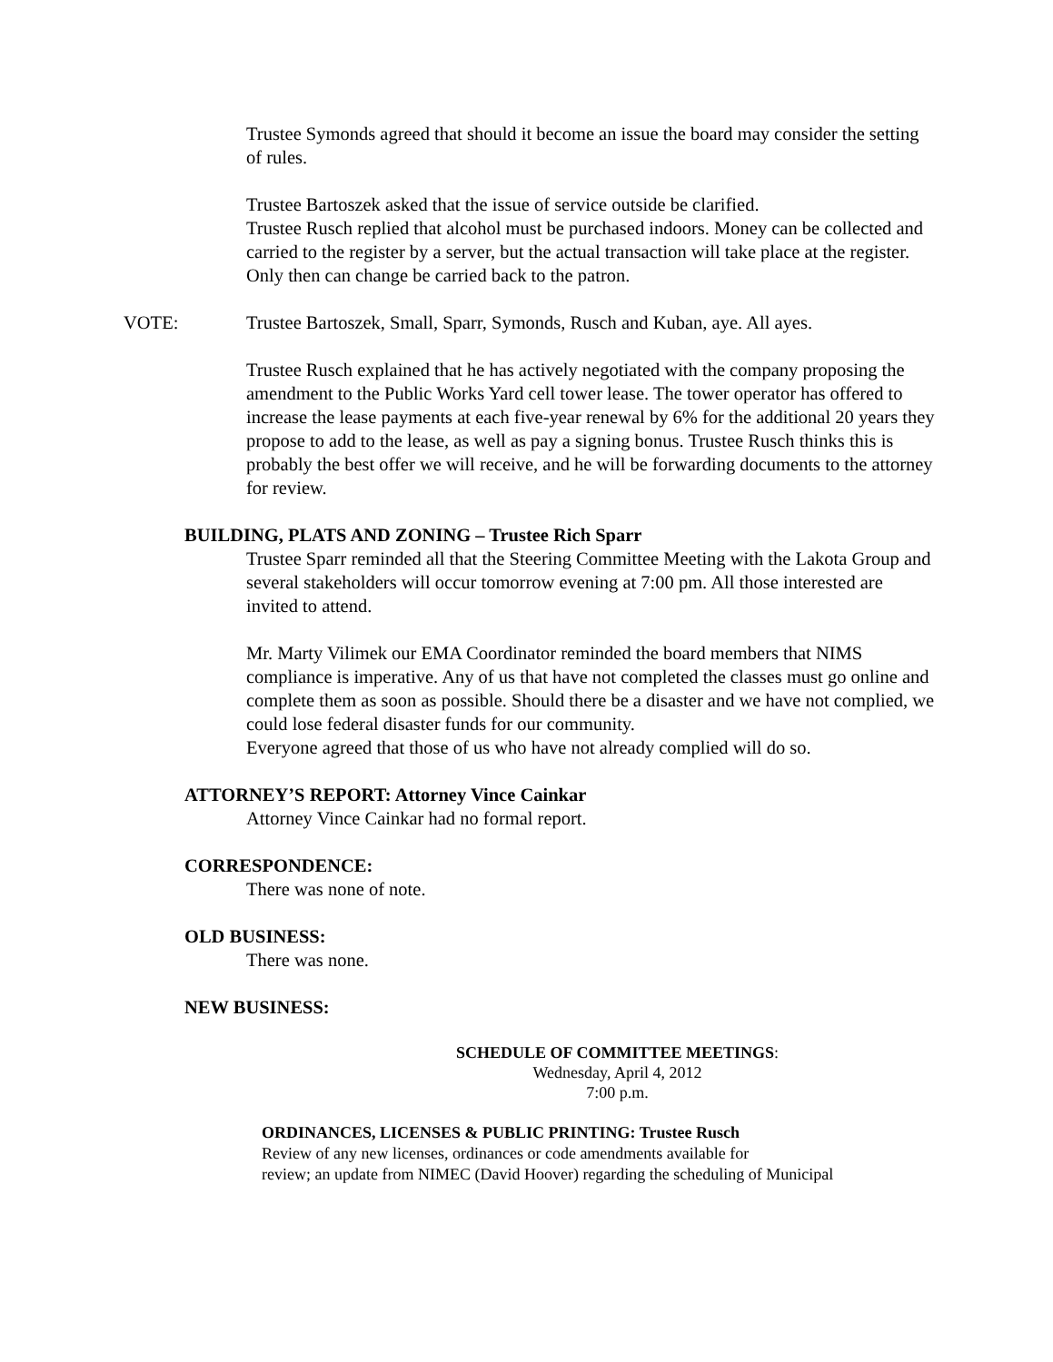Trustee Symonds agreed that should it become an issue the board may consider the setting of rules.
Trustee Bartoszek asked that the issue of service outside be clarified.
Trustee Rusch replied that alcohol must be purchased indoors. Money can be collected and carried to the register by a server, but the actual transaction will take place at the register. Only then can change be carried back to the patron.
VOTE: Trustee Bartoszek, Small, Sparr, Symonds, Rusch and Kuban, aye. All ayes.
Trustee Rusch explained that he has actively negotiated with the company proposing the amendment to the Public Works Yard cell tower lease. The tower operator has offered to increase the lease payments at each five-year renewal by 6% for the additional 20 years they propose to add to the lease, as well as pay a signing bonus. Trustee Rusch thinks this is probably the best offer we will receive, and he will be forwarding documents to the attorney for review.
BUILDING, PLATS AND ZONING – Trustee Rich Sparr
Trustee Sparr reminded all that the Steering Committee Meeting with the Lakota Group and several stakeholders will occur tomorrow evening at 7:00 pm. All those interested are invited to attend.
Mr. Marty Vilimek our EMA Coordinator reminded the board members that NIMS compliance is imperative. Any of us that have not completed the classes must go online and complete them as soon as possible. Should there be a disaster and we have not complied, we could lose federal disaster funds for our community.
Everyone agreed that those of us who have not already complied will do so.
ATTORNEY’S REPORT: Attorney Vince Cainkar
Attorney Vince Cainkar had no formal report.
CORRESPONDENCE:
There was none of note.
OLD BUSINESS:
There was none.
NEW BUSINESS:
SCHEDULE OF COMMITTEE MEETINGS:
Wednesday, April 4, 2012
7:00 p.m.
ORDINANCES, LICENSES & PUBLIC PRINTING: Trustee Rusch
Review of any new licenses, ordinances or code amendments available for
review; an update from NIMEC (David Hoover) regarding the scheduling of Municipal